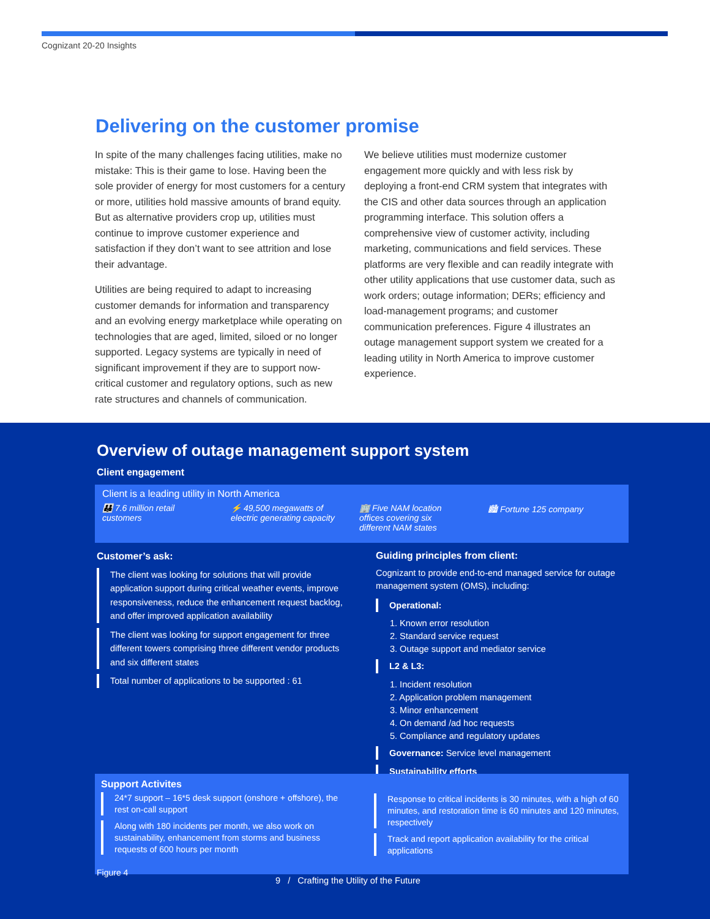Cognizant 20-20 Insights
Delivering on the customer promise
In spite of the many challenges facing utilities, make no mistake: This is their game to lose. Having been the sole provider of energy for most customers for a century or more, utilities hold massive amounts of brand equity. But as alternative providers crop up, utilities must continue to improve customer experience and satisfaction if they don’t want to see attrition and lose their advantage.
Utilities are being required to adapt to increasing customer demands for information and transparency and an evolving energy marketplace while operating on technologies that are aged, limited, siloed or no longer supported. Legacy systems are typically in need of significant improvement if they are to support now-critical customer and regulatory options, such as new rate structures and channels of communication.
We believe utilities must modernize customer engagement more quickly and with less risk by deploying a front-end CRM system that integrates with the CIS and other data sources through an application programming interface. This solution offers a comprehensive view of customer activity, including marketing, communications and field services. These platforms are very flexible and can readily integrate with other utility applications that use customer data, such as work orders; outage information; DERs; efficiency and load-management programs; and customer communication preferences. Figure 4 illustrates an outage management support system we created for a leading utility in North America to improve customer experience.
Overview of outage management support system
Client engagement
Client is a leading utility in North America
👪 7.6 million retail customers
⚡ 49,500 megawatts of electric generating capacity
🏢 Five NAM location offices covering six different NAM states
🏙 Fortune 125 company
Customer’s ask:
The client was looking for solutions that will provide application support during critical weather events, improve responsiveness, reduce the enhancement request backlog, and offer improved application availability
The client was looking for support engagement for three different towers comprising three different vendor products and six different states
Total number of applications to be supported : 61
Guiding principles from client:
Cognizant to provide end-to-end managed service for outage management system (OMS), including:
Operational:
1. Known error resolution
2. Standard service request
3. Outage support and mediator service
L2 & L3:
1. Incident resolution
2. Application problem management
3. Minor enhancement
4. On demand /ad hoc requests
5. Compliance and regulatory updates
Governance: Service level management
Sustainability efforts
Support Activites
24*7 support – 16*5 desk support (onshore + offshore), the rest on-call support
Along with 180 incidents per month, we also work on sustainability, enhancement from storms and business requests of 600 hours per month
Response to critical incidents is 30 minutes, with a high of 60 minutes, and restoration time is 60 minutes and 120 minutes, respectively
Track and report application availability for the critical applications
Figure 4
9 / Crafting the Utility of the Future